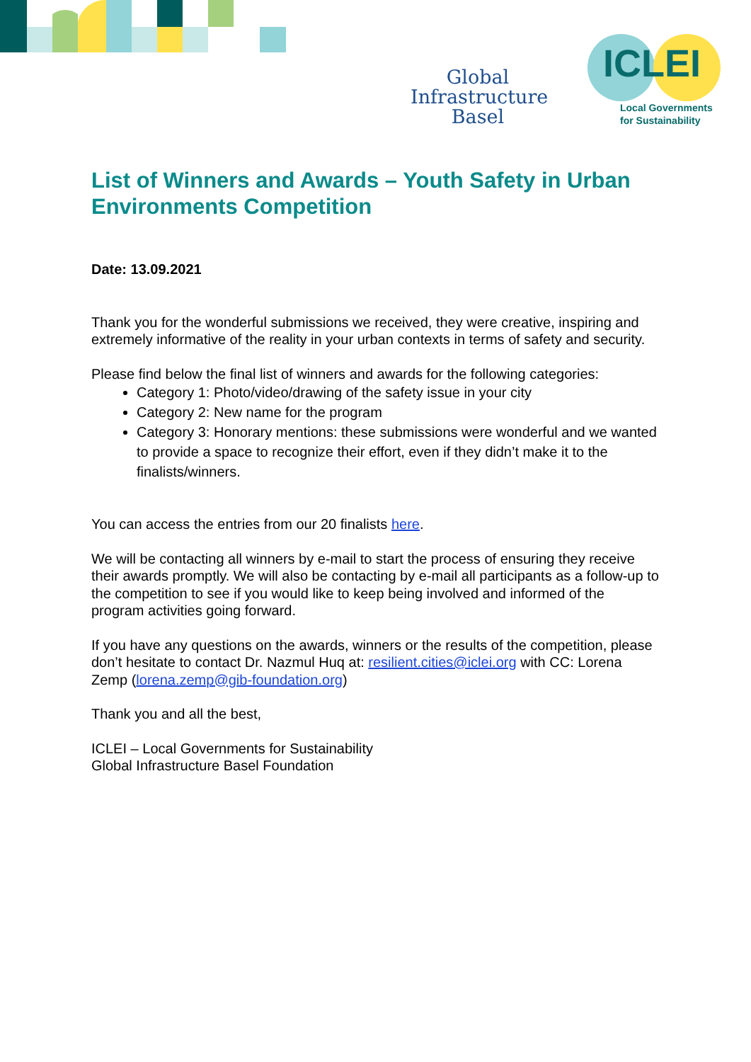Global
Infrastructure
Basel
ICLEI
Local Governments
for Sustainability
List of Winners and Awards – Youth Safety in Urban Environments Competition
Date: 13.09.2021
Thank you for the wonderful submissions we received, they were creative, inspiring and extremely informative of the reality in your urban contexts in terms of safety and security.
Please find below the final list of winners and awards for the following categories:
Category 1: Photo/video/drawing of the safety issue in your city
Category 2: New name for the program
Category 3: Honorary mentions: these submissions were wonderful and we wanted to provide a space to recognize their effort, even if they didn’t make it to the finalists/winners.
You can access the entries from our 20 finalists here.
We will be contacting all winners by e-mail to start the process of ensuring they receive their awards promptly. We will also be contacting by e-mail all participants as a follow-up to the competition to see if you would like to keep being involved and informed of the program activities going forward.
If you have any questions on the awards, winners or the results of the competition, please don’t hesitate to contact Dr. Nazmul Huq at: resilient.cities@iclei.org with CC: Lorena Zemp (lorena.zemp@gib-foundation.org)
Thank you and all the best,
ICLEI – Local Governments for Sustainability
Global Infrastructure Basel Foundation